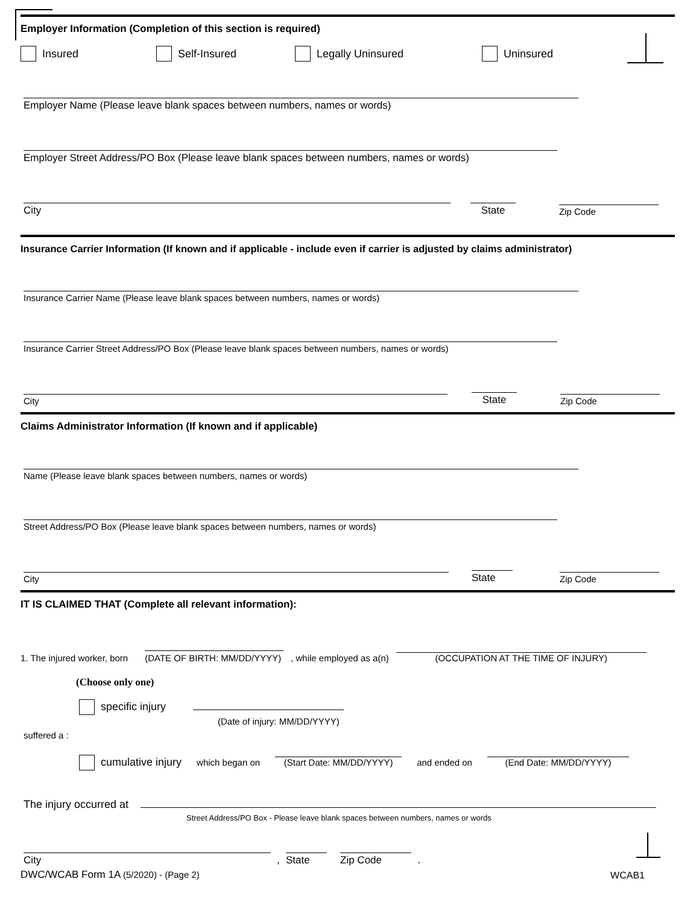Employer Information (Completion of this section is required)
Insured Self-Insured Legally Uninsured Uninsured
Employer Name (Please leave blank spaces between numbers, names or words)
Employer Street Address/PO Box (Please leave blank spaces between numbers, names or words)
City
State
Zip Code
Insurance Carrier Information (If known and if applicable - include even if carrier is adjusted by claims administrator)
Insurance Carrier Name (Please leave blank spaces between numbers, names or words)
Insurance Carrier Street Address/PO Box (Please leave blank spaces between numbers, names or words)
City
State
Zip Code
Claims Administrator Information (If known and if applicable)
Name (Please leave blank spaces between numbers, names or words)
Street Address/PO Box (Please leave blank spaces between numbers, names or words)
City
State
Zip Code
IT IS CLAIMED THAT (Complete all relevant information):
1. The injured worker, born (DATE OF BIRTH: MM/DD/YYYY) , while employed as a(n) (OCCUPATION AT THE TIME OF INJURY)
(Choose only one)
specific injury
(Date of injury: MM/DD/YYYY)
suffered a :
cumulative injury which began on (Start Date: MM/DD/YYYY) and ended on (End Date: MM/DD/YYYY)
The injury occurred at
Street Address/PO Box - Please leave blank spaces between numbers, names or words
City
,
State
Zip Code
.
DWC/WCAB Form 1A (5/2020) - (Page 2)
WCAB1